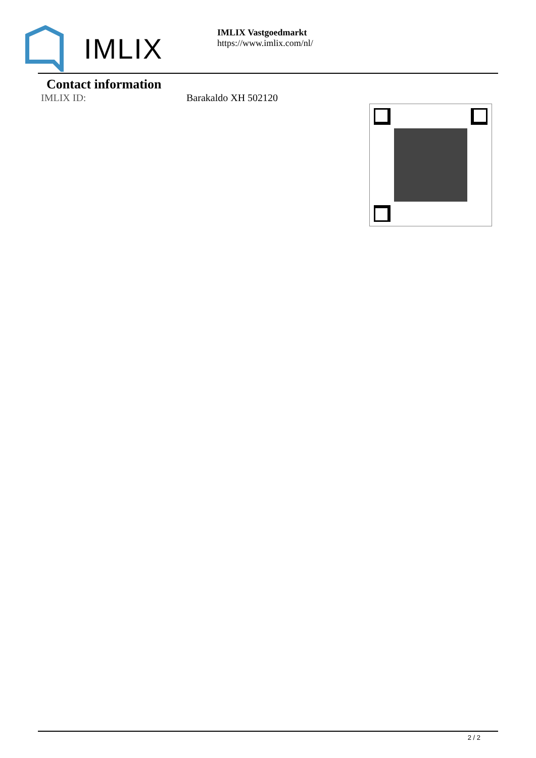IMLIX
IMLIX Vastgoedmarkt
https://www.imlix.com/nl/
Contact information
IMLIX ID: Barakaldo XH 502120
2 / 2